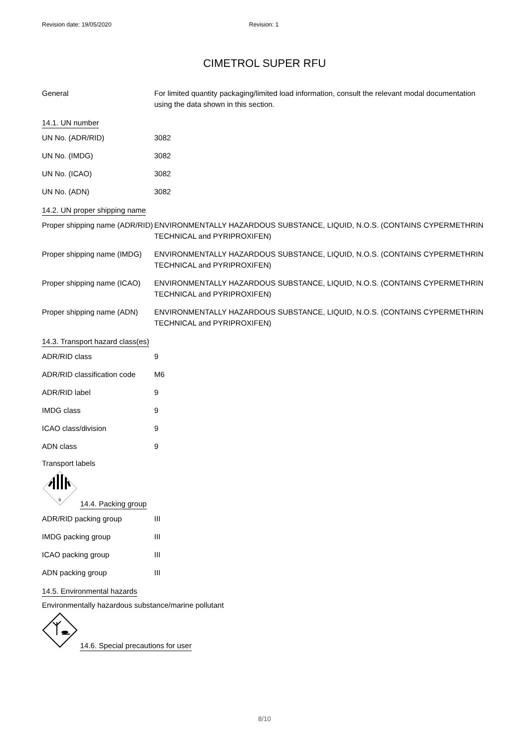Revision date: 19/05/2020 Revision: 1
CIMETROL SUPER RFU
| General | For limited quantity packaging/limited load information, consult the relevant modal documentation using the data shown in this section. |
14.1. UN number
| UN No. (ADR/RID) | 3082 |
| UN No. (IMDG) | 3082 |
| UN No. (ICAO) | 3082 |
| UN No. (ADN) | 3082 |
14.2. UN proper shipping name
| Proper shipping name (ADR/RID) | ENVIRONMENTALLY HAZARDOUS SUBSTANCE, LIQUID, N.O.S. (CONTAINS CYPERMETHRIN TECHNICAL and PYRIPROXIFEN) |
| Proper shipping name (IMDG) | ENVIRONMENTALLY HAZARDOUS SUBSTANCE, LIQUID, N.O.S. (CONTAINS CYPERMETHRIN TECHNICAL and PYRIPROXIFEN) |
| Proper shipping name (ICAO) | ENVIRONMENTALLY HAZARDOUS SUBSTANCE, LIQUID, N.O.S. (CONTAINS CYPERMETHRIN TECHNICAL and PYRIPROXIFEN) |
| Proper shipping name (ADN) | ENVIRONMENTALLY HAZARDOUS SUBSTANCE, LIQUID, N.O.S. (CONTAINS CYPERMETHRIN TECHNICAL and PYRIPROXIFEN) |
14.3. Transport hazard class(es)
| ADR/RID class | 9 |
| ADR/RID classification code | M6 |
| ADR/RID label | 9 |
| IMDG class | 9 |
| ICAO class/division | 9 |
| ADN class | 9 |
Transport labels
9
14.4. Packing group
| ADR/RID packing group | III |
| IMDG packing group | III |
| ICAO packing group | III |
| ADN packing group | III |
14.5. Environmental hazards
Environmentally hazardous substance/marine pollutant
14.6. Special precautions for user
8/10